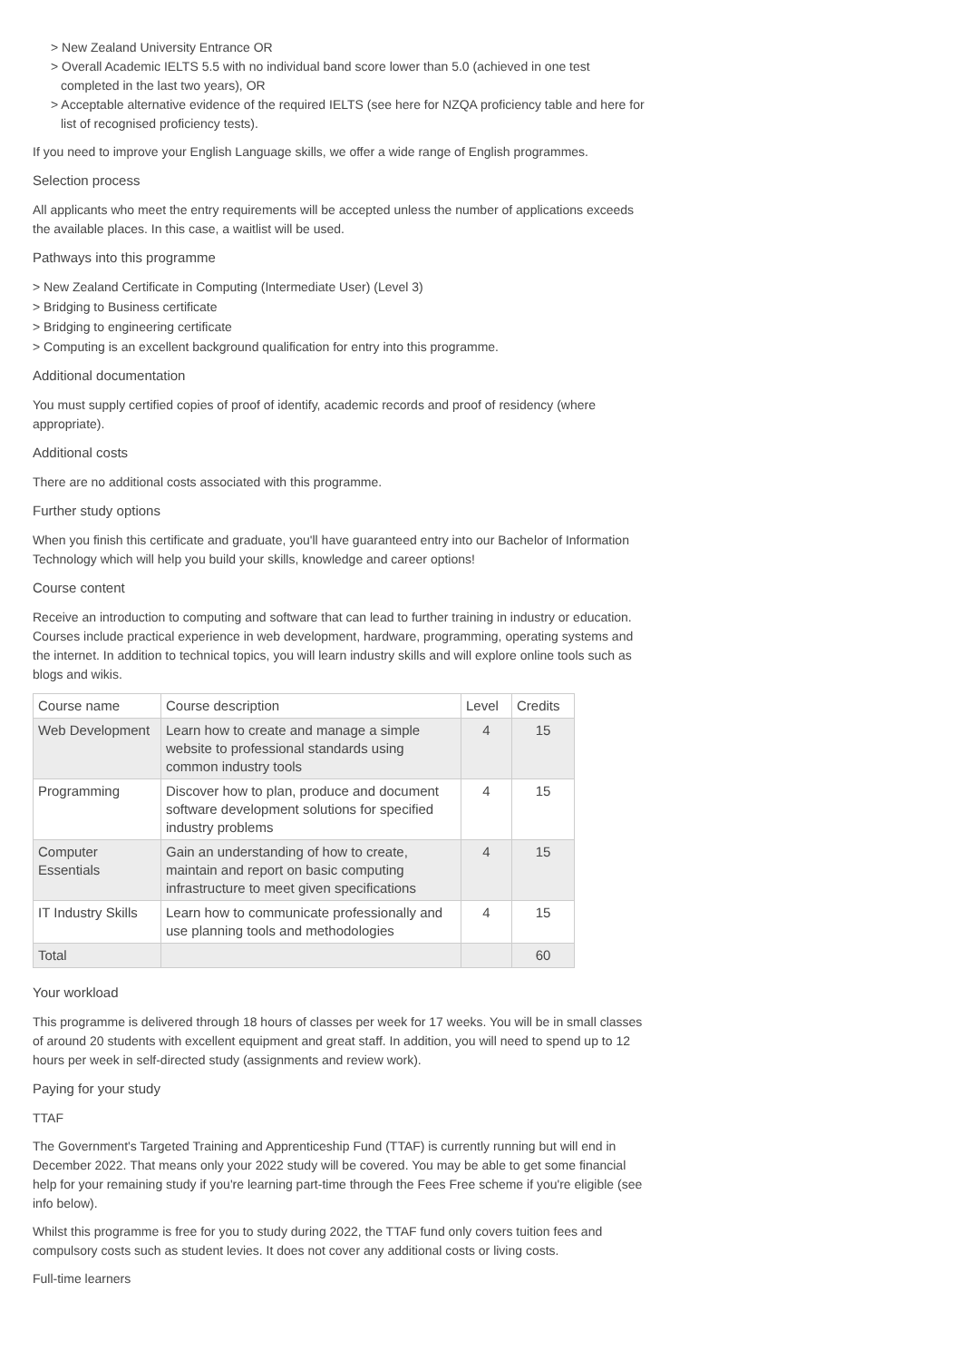> New Zealand University Entrance OR
> Overall Academic IELTS 5.5 with no individual band score lower than 5.0 (achieved in one test completed in the last two years), OR
> Acceptable alternative evidence of the required IELTS (see here for NZQA proficiency table and here for list of recognised proficiency tests).
If you need to improve your English Language skills, we offer a wide range of English programmes.
Selection process
All applicants who meet the entry requirements will be accepted unless the number of applications exceeds the available places. In this case, a waitlist will be used.
Pathways into this programme
> New Zealand Certificate in Computing (Intermediate User) (Level 3)
> Bridging to Business certificate
> Bridging to engineering certificate
> Computing is an excellent background qualification for entry into this programme.
Additional documentation
You must supply certified copies of proof of identify, academic records and proof of residency (where appropriate).
Additional costs
There are no additional costs associated with this programme.
Further study options
When you finish this certificate and graduate, you'll have guaranteed entry into our Bachelor of Information Technology which will help you build your skills, knowledge and career options!
Course content
Receive an introduction to computing and software that can lead to further training in industry or education. Courses include practical experience in web development, hardware, programming, operating systems and the internet. In addition to technical topics, you will learn industry skills and will explore online tools such as blogs and wikis.
| Course name | Course description | Level | Credits |
| --- | --- | --- | --- |
| Web Development | Learn how to create and manage a simple website to professional standards using common industry tools | 4 | 15 |
| Programming | Discover how to plan, produce and document software development solutions for specified industry problems | 4 | 15 |
| Computer Essentials | Gain an understanding of how to create, maintain and report on basic computing infrastructure to meet given specifications | 4 | 15 |
| IT Industry Skills | Learn how to communicate professionally and use planning tools and methodologies | 4 | 15 |
| Total | | | 60 |
Your workload
This programme is delivered through 18 hours of classes per week for 17 weeks. You will be in small classes of around 20 students with excellent equipment and great staff. In addition, you will need to spend up to 12 hours per week in self-directed study (assignments and review work).
Paying for your study
TTAF
The Government's Targeted Training and Apprenticeship Fund (TTAF) is currently running but will end in December 2022. That means only your 2022 study will be covered. You may be able to get some financial help for your remaining study if you're learning part-time through the Fees Free scheme if you're eligible (see info below).
Whilst this programme is free for you to study during 2022, the TTAF fund only covers tuition fees and compulsory costs such as student levies. It does not cover any additional costs or living costs.
Full-time learners